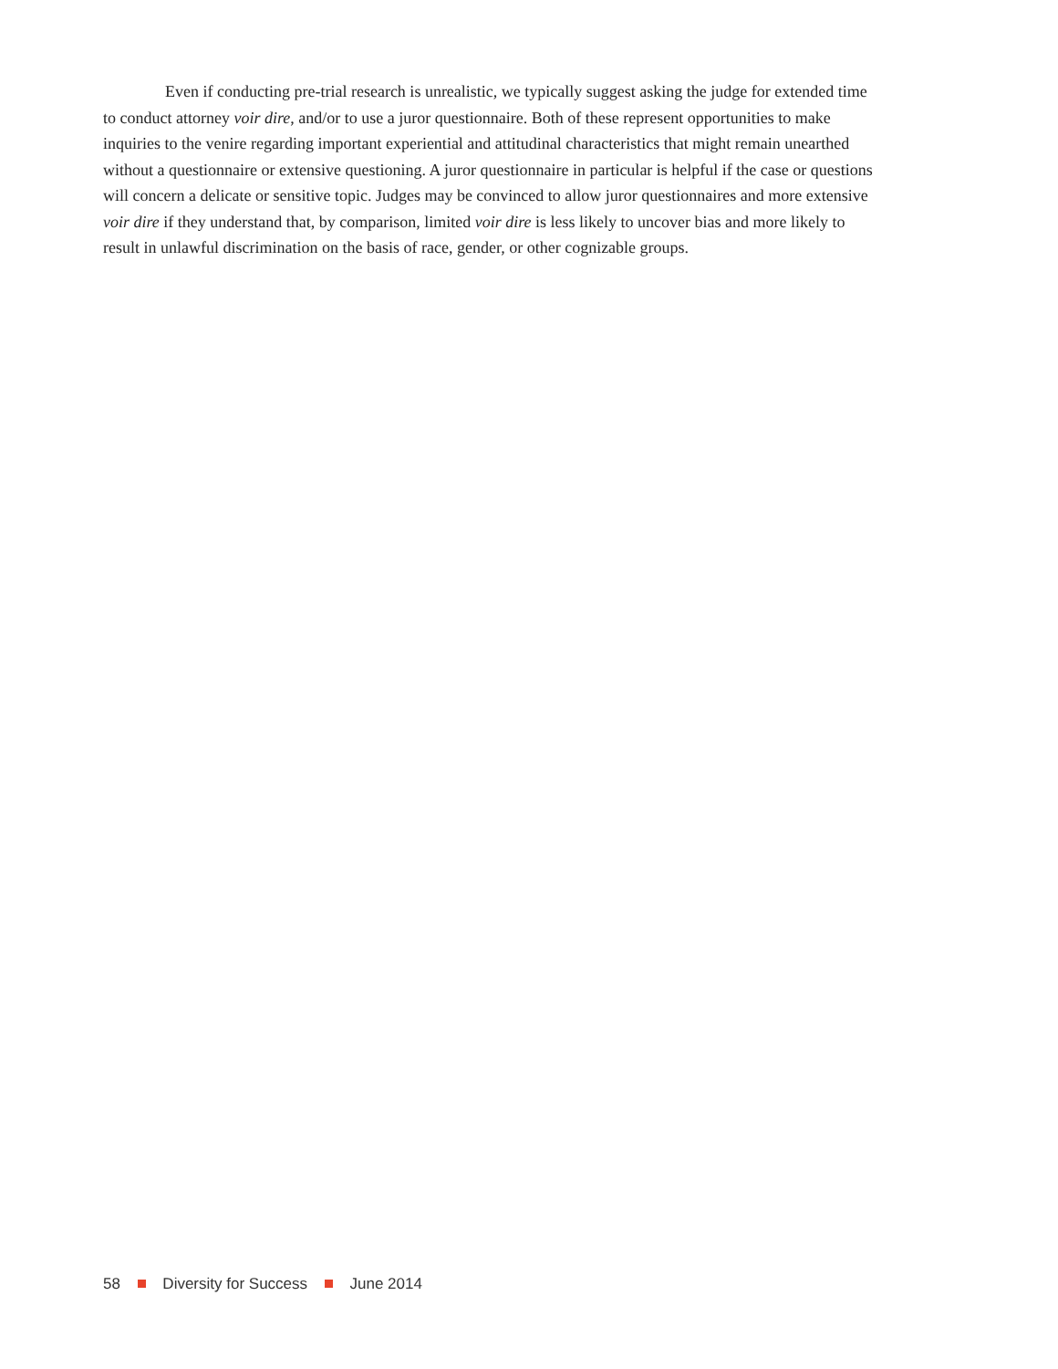Even if conducting pre-trial research is unrealistic, we typically suggest asking the judge for extended time to conduct attorney voir dire, and/or to use a juror questionnaire. Both of these represent opportunities to make inquiries to the venire regarding important experiential and attitudinal characteristics that might remain unearthed without a questionnaire or extensive questioning. A juror questionnaire in particular is helpful if the case or questions will concern a delicate or sensitive topic. Judges may be convinced to allow juror questionnaires and more extensive voir dire if they understand that, by comparison, limited voir dire is less likely to uncover bias and more likely to result in unlawful discrimination on the basis of race, gender, or other cognizable groups.
58 Diversity for Success June 2014